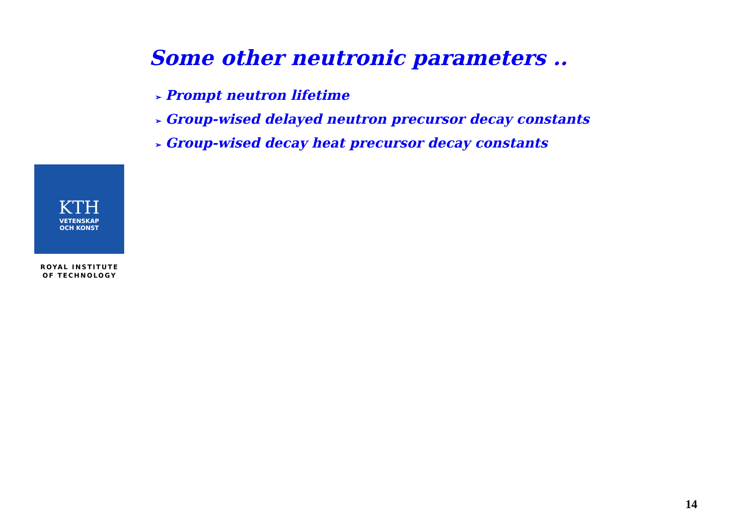Some other neutronic parameters ..
➢ Prompt neutron lifetime
➢ Group-wised delayed neutron precursor decay constants
➢ Group-wised decay heat precursor decay constants
KTH
VETENSKAP
OCH KONST
ROYAL INSTITUTE
OF TECHNOLOGY
14